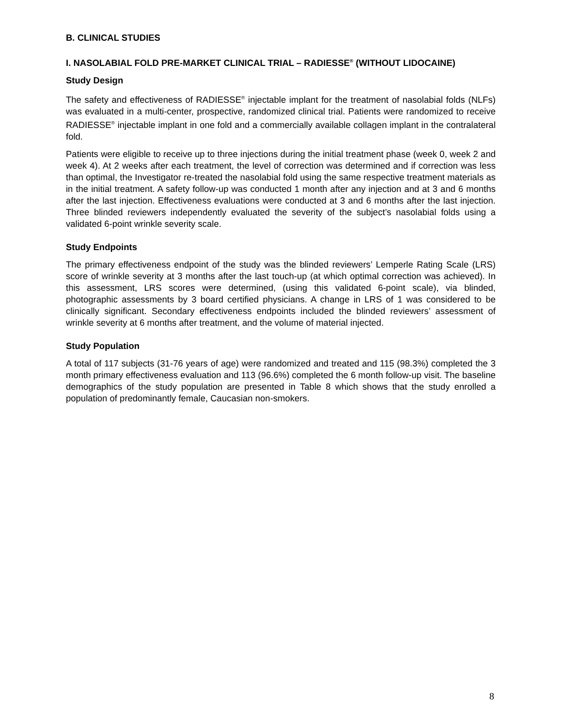B. CLINICAL STUDIES
I. NASOLABIAL FOLD PRE-MARKET CLINICAL TRIAL – RADIESSE<sup>®</sup> (WITHOUT LIDOCAINE)
Study Design
The safety and effectiveness of RADIESSE<sup>®</sup> injectable implant for the treatment of nasolabial folds (NLFs) was evaluated in a multi-center, prospective, randomized clinical trial. Patients were randomized to receive RADIESSE<sup>®</sup> injectable implant in one fold and a commercially available collagen implant in the contralateral fold.
Patients were eligible to receive up to three injections during the initial treatment phase (week 0, week 2 and week 4). At 2 weeks after each treatment, the level of correction was determined and if correction was less than optimal, the Investigator re-treated the nasolabial fold using the same respective treatment materials as in the initial treatment. A safety follow-up was conducted 1 month after any injection and at 3 and 6 months after the last injection. Effectiveness evaluations were conducted at 3 and 6 months after the last injection. Three blinded reviewers independently evaluated the severity of the subject’s nasolabial folds using a validated 6-point wrinkle severity scale.
Study Endpoints
The primary effectiveness endpoint of the study was the blinded reviewers’ Lemperle Rating Scale (LRS) score of wrinkle severity at 3 months after the last touch-up (at which optimal correction was achieved). In this assessment, LRS scores were determined, (using this validated 6-point scale), via blinded, photographic assessments by 3 board certified physicians. A change in LRS of 1 was considered to be clinically significant. Secondary effectiveness endpoints included the blinded reviewers’ assessment of wrinkle severity at 6 months after treatment, and the volume of material injected.
Study Population
A total of 117 subjects (31-76 years of age) were randomized and treated and 115 (98.3%) completed the 3 month primary effectiveness evaluation and 113 (96.6%) completed the 6 month follow-up visit. The baseline demographics of the study population are presented in Table 8 which shows that the study enrolled a population of predominantly female, Caucasian non-smokers.
8